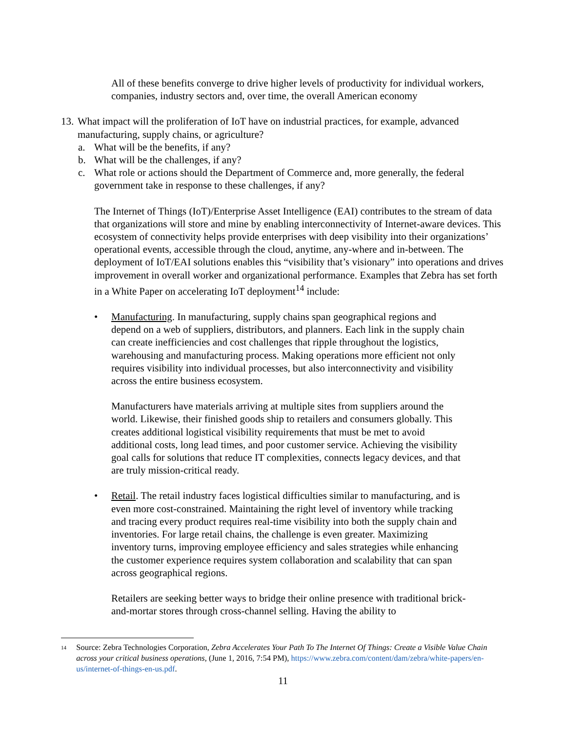All of these benefits converge to drive higher levels of productivity for individual workers, companies, industry sectors and, over time, the overall American economy
13. What impact will the proliferation of IoT have on industrial practices, for example, advanced
manufacturing, supply chains, or agriculture?
a. What will be the benefits, if any?
b. What will be the challenges, if any?
c. What role or actions should the Department of Commerce and, more generally, the federal
government take in response to these challenges, if any?
The Internet of Things (IoT)/Enterprise Asset Intelligence (EAI) contributes to the stream of data that organizations will store and mine by enabling interconnectivity of Internet-aware devices. This ecosystem of connectivity helps provide enterprises with deep visibility into their organizations’ operational events, accessible through the cloud, anytime, any-where and in-between. The deployment of IoT/EAI solutions enables this “visibility that’s visionary” into operations and drives improvement in overall worker and organizational performance. Examples that Zebra has set forth in a White Paper on accelerating IoT deployment<sup>14</sup> include:
• Manufacturing. In manufacturing, supply chains span geographical regions and depend on a web of suppliers, distributors, and planners. Each link in the supply chain can create inefficiencies and cost challenges that ripple throughout the logistics, warehousing and manufacturing process. Making operations more efficient not only requires visibility into individual processes, but also interconnectivity and visibility across the entire business ecosystem.
Manufacturers have materials arriving at multiple sites from suppliers around the world. Likewise, their finished goods ship to retailers and consumers globally. This creates additional logistical visibility requirements that must be met to avoid additional costs, long lead times, and poor customer service. Achieving the visibility goal calls for solutions that reduce IT complexities, connects legacy devices, and that are truly mission-critical ready.
• Retail. The retail industry faces logistical difficulties similar to manufacturing, and is even more cost-constrained. Maintaining the right level of inventory while tracking and tracing every product requires real-time visibility into both the supply chain and inventories. For large retail chains, the challenge is even greater. Maximizing inventory turns, improving employee efficiency and sales strategies while enhancing the customer experience requires system collaboration and scalability that can span across geographical regions.
Retailers are seeking better ways to bridge their online presence with traditional brick-and-mortar stores through cross-channel selling. Having the ability to
14 Source: Zebra Technologies Corporation, Zebra Accelerates Your Path To The Internet Of Things: Create a Visible Value Chain across your critical business operations, (June 1, 2016, 7:54 PM), https://www.zebra.com/content/dam/zebra/white-papers/en-us/internet-of-things-en-us.pdf.
11